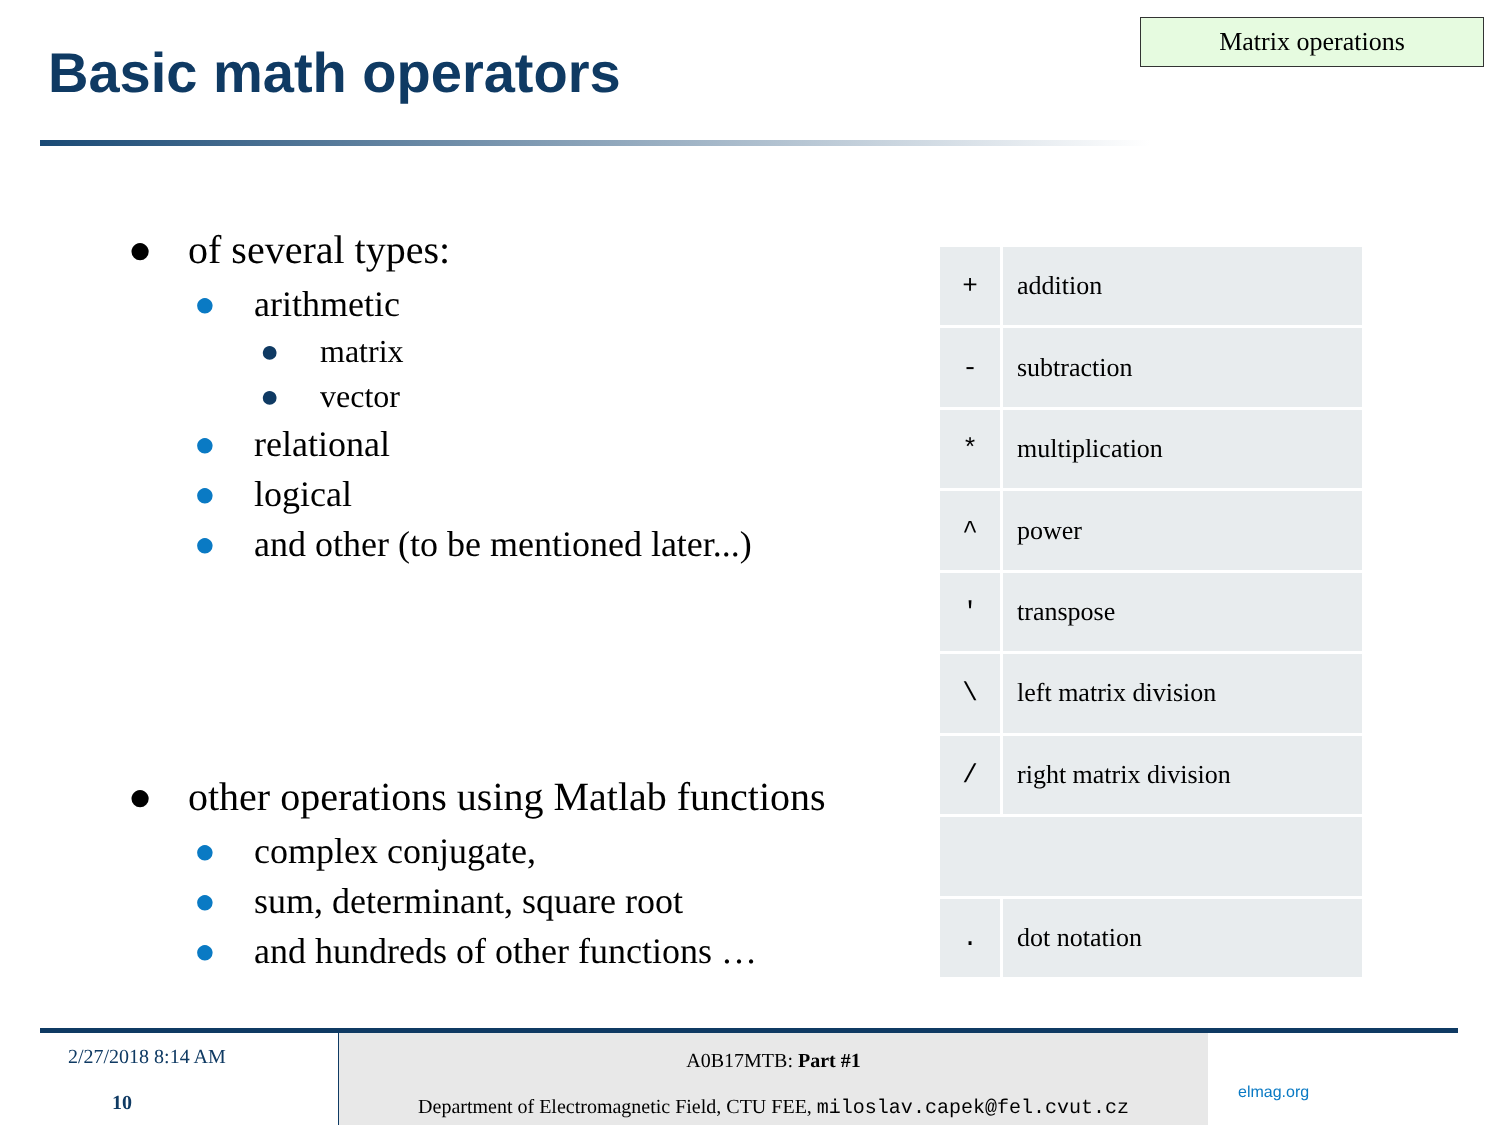Matrix operations
Basic math operators
● of several types:
● arithmetic
● matrix
● vector
● relational
● logical
● and other (to be mentioned later...)
● other operations using Matlab functions
● complex conjugate,
● sum, determinant, square root
● and hundreds of other functions …
| + | addition |
| - | subtraction |
| * | multiplication |
| ^ | power |
| ' | transpose |
| \ | left matrix division |
| / | right matrix division |
| . | dot notation |
2/27/2018 8:14 AM
10
A0B17MTB: Part #1
Department of Electromagnetic Field, CTU FEE, miloslav.capek@fel.cvut.cz
elmag.org